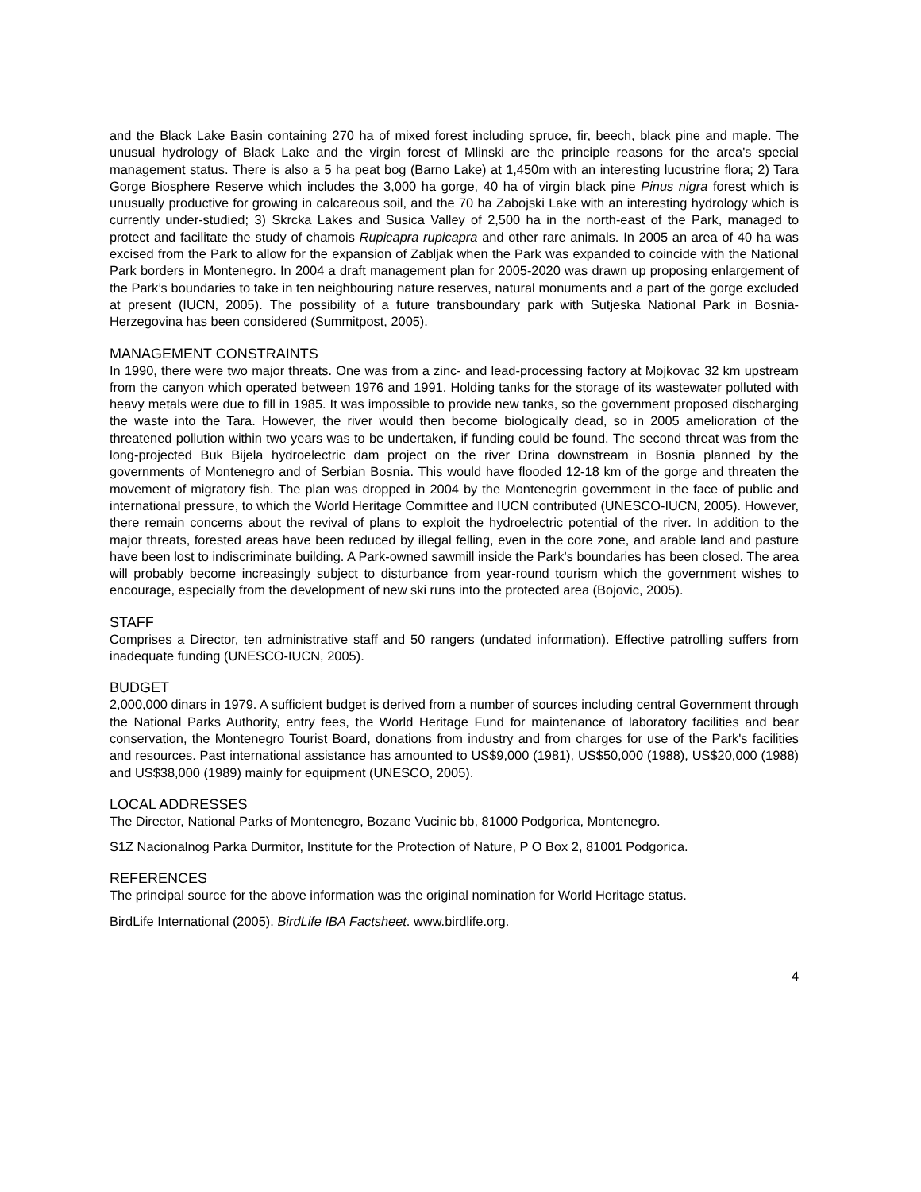and the Black Lake Basin containing 270 ha of mixed forest including spruce, fir, beech, black pine and maple. The unusual hydrology of Black Lake and the virgin forest of Mlinski are the principle reasons for the area's special management status. There is also a 5 ha peat bog (Barno Lake) at 1,450m with an interesting lucustrine flora; 2) Tara Gorge Biosphere Reserve which includes the 3,000 ha gorge, 40 ha of virgin black pine Pinus nigra forest which is unusually productive for growing in calcareous soil, and the 70 ha Zabojski Lake with an interesting hydrology which is currently under-studied; 3) Skrcka Lakes and Susica Valley of 2,500 ha in the north-east of the Park, managed to protect and facilitate the study of chamois Rupicapra rupicapra and other rare animals. In 2005 an area of 40 ha was excised from the Park to allow for the expansion of Zabljak when the Park was expanded to coincide with the National Park borders in Montenegro. In 2004 a draft management plan for 2005-2020 was drawn up proposing enlargement of the Park’s boundaries to take in ten neighbouring nature reserves, natural monuments and a part of the gorge excluded at present (IUCN, 2005). The possibility of a future transboundary park with Sutjeska National Park in Bosnia-Herzegovina has been considered (Summitpost, 2005).
MANAGEMENT CONSTRAINTS
In 1990, there were two major threats. One was from a zinc- and lead-processing factory at Mojkovac 32 km upstream from the canyon which operated between 1976 and 1991. Holding tanks for the storage of its wastewater polluted with heavy metals were due to fill in 1985. It was impossible to provide new tanks, so the government proposed discharging the waste into the Tara. However, the river would then become biologically dead, so in 2005 amelioration of the threatened pollution within two years was to be undertaken, if funding could be found. The second threat was from the long-projected Buk Bijela hydroelectric dam project on the river Drina downstream in Bosnia planned by the governments of Montenegro and of Serbian Bosnia. This would have flooded 12-18 km of the gorge and threaten the movement of migratory fish. The plan was dropped in 2004 by the Montenegrin government in the face of public and international pressure, to which the World Heritage Committee and IUCN contributed (UNESCO-IUCN, 2005). However, there remain concerns about the revival of plans to exploit the hydroelectric potential of the river. In addition to the major threats, forested areas have been reduced by illegal felling, even in the core zone, and arable land and pasture have been lost to indiscriminate building. A Park-owned sawmill inside the Park’s boundaries has been closed. The area will probably become increasingly subject to disturbance from year-round tourism which the government wishes to encourage, especially from the development of new ski runs into the protected area (Bojovic, 2005).
STAFF
Comprises a Director, ten administrative staff and 50 rangers (undated information). Effective patrolling suffers from inadequate funding (UNESCO-IUCN, 2005).
BUDGET
2,000,000 dinars in 1979. A sufficient budget is derived from a number of sources including central Government through the National Parks Authority, entry fees, the World Heritage Fund for maintenance of laboratory facilities and bear conservation, the Montenegro Tourist Board, donations from industry and from charges for use of the Park's facilities and resources. Past international assistance has amounted to US$9,000 (1981), US$50,000 (1988), US$20,000 (1988) and US$38,000 (1989) mainly for equipment (UNESCO, 2005).
LOCAL ADDRESSES
The Director, National Parks of Montenegro, Bozane Vucinic bb, 81000 Podgorica, Montenegro.
S1Z Nacionalnog Parka Durmitor, Institute for the Protection of Nature, P O Box 2, 81001 Podgorica.
REFERENCES
The principal source for the above information was the original nomination for World Heritage status.
BirdLife International (2005). BirdLife IBA Factsheet. www.birdlife.org.
4